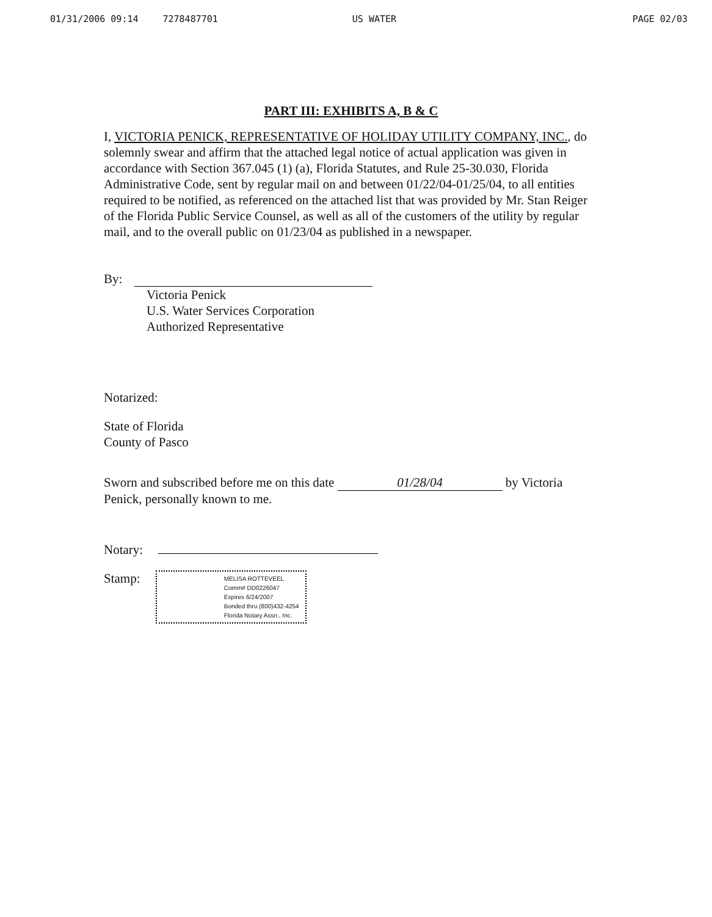01/31/2006 09:14 7278487701 US WATER PAGE 02/03
PART III: EXHIBITS A, B & C
I, VICTORIA PENICK, REPRESENTATIVE OF HOLIDAY UTILITY COMPANY, INC., do solemnly swear and affirm that the attached legal notice of actual application was given in accordance with Section 367.045 (1) (a), Florida Statutes, and Rule 25-30.030, Florida Administrative Code, sent by regular mail on and between 01/22/04-01/25/04, to all entities required to be notified, as referenced on the attached list that was provided by Mr. Stan Reiger of the Florida Public Service Counsel, as well as all of the customers of the utility by regular mail, and to the overall public on 01/23/04 as published in a newspaper.
By:
Victoria Penick
U.S. Water Services Corporation
Authorized Representative
Notarized:
State of Florida
County of Pasco
Sworn and subscribed before me on this date 01/28/04 by Victoria Penick, personally known to me.
Notary:
Stamp:
MELISA ROTTEVEEL
Comm# DD0226047
Expires 6/24/2007
Bonded thru (800)432-4254
Florida Notary Assn., Inc.